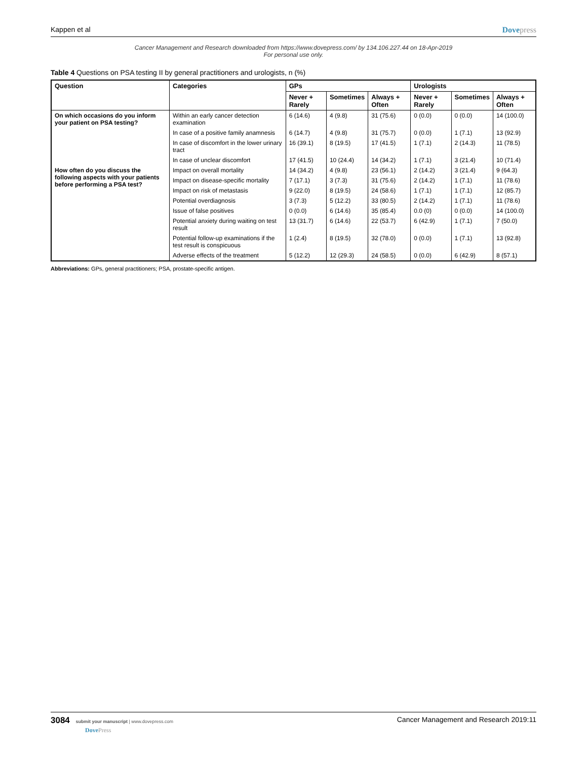Kappen et al Dovepress
Cancer Management and Research downloaded from https://www.dovepress.com/ by 134.106.227.44 on 18-Apr-2019
For personal use only.
Table 4 Questions on PSA testing II by general practitioners and urologists, n (%)
| Question | Categories | GPs | | | Urologists | | |
| --- | --- | --- | --- | --- | --- | --- | --- |
| | | Never + Rarely | Sometimes | Always + Often | Never + Rarely | Sometimes | Always + Often |
| On which occasions do you inform your patient on PSA testing? | Within an early cancer detection examination | 6 (14.6) | 4 (9.8) | 31 (75.6) | 0 (0.0) | 0 (0.0) | 14 (100.0) |
| | In case of a positive family anamnesis | 6 (14.7) | 4 (9.8) | 31 (75.7) | 0 (0.0) | 1 (7.1) | 13 (92.9) |
| | In case of discomfort in the lower urinary tract | 16 (39.1) | 8 (19.5) | 17 (41.5) | 1 (7.1) | 2 (14.3) | 11 (78.5) |
| | In case of unclear discomfort | 17 (41.5) | 10 (24.4) | 14 (34.2) | 1 (7.1) | 3 (21.4) | 10 (71.4) |
| How often do you discuss the following aspects with your patients before performing a PSA test? | Impact on overall mortality | 14 (34.2) | 4 (9.8) | 23 (56.1) | 2 (14.2) | 3 (21.4) | 9 (64.3) |
| | Impact on disease-specific mortality | 7 (17.1) | 3 (7.3) | 31 (75.6) | 2 (14.2) | 1 (7.1) | 11 (78.6) |
| | Impact on risk of metastasis | 9 (22.0) | 8 (19.5) | 24 (58.6) | 1 (7.1) | 1 (7.1) | 12 (85.7) |
| | Potential overdiagnosis | 3 (7.3) | 5 (12.2) | 33 (80.5) | 2 (14.2) | 1 (7.1) | 11 (78.6) |
| | Issue of false positives | 0 (0.0) | 6 (14.6) | 35 (85.4) | 0.0 (0) | 0 (0.0) | 14 (100.0) |
| | Potential anxiety during waiting on test result | 13 (31.7) | 6 (14.6) | 22 (53.7) | 6 (42.9) | 1 (7.1) | 7 (50.0) |
| | Potential follow-up examinations if the test result is conspicuous | 1 (2.4) | 8 (19.5) | 32 (78.0) | 0 (0.0) | 1 (7.1) | 13 (92.8) |
| | Adverse effects of the treatment | 5 (12.2) | 12 (29.3) | 24 (58.5) | 0 (0.0) | 6 (42.9) | 8 (57.1) |
Abbreviations: GPs, general practitioners; PSA, prostate-specific antigen.
3084 submit your manuscript | www.dovepress.com
DovePress
Cancer Management and Research 2019:11